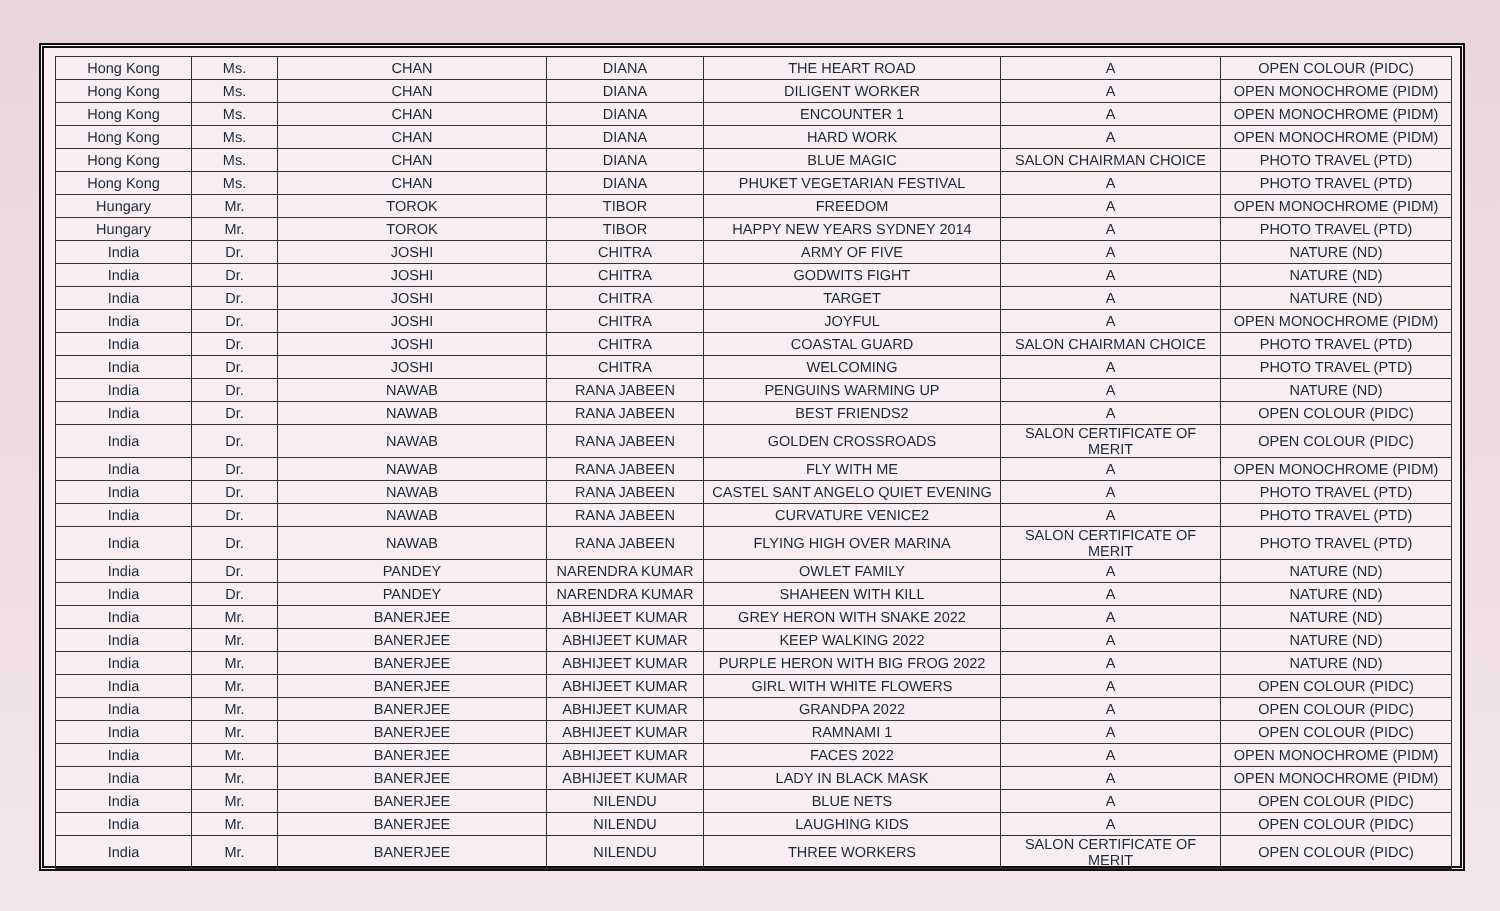| Hong Kong | Ms. | CHAN | DIANA | THE HEART ROAD | A | OPEN COLOUR (PIDC) |
| Hong Kong | Ms. | CHAN | DIANA | DILIGENT WORKER | A | OPEN MONOCHROME (PIDM) |
| Hong Kong | Ms. | CHAN | DIANA | ENCOUNTER 1 | A | OPEN MONOCHROME (PIDM) |
| Hong Kong | Ms. | CHAN | DIANA | HARD WORK | A | OPEN MONOCHROME (PIDM) |
| Hong Kong | Ms. | CHAN | DIANA | BLUE MAGIC | SALON CHAIRMAN CHOICE | PHOTO TRAVEL (PTD) |
| Hong Kong | Ms. | CHAN | DIANA | PHUKET VEGETARIAN FESTIVAL | A | PHOTO TRAVEL (PTD) |
| Hungary | Mr. | TOROK | TIBOR | FREEDOM | A | OPEN MONOCHROME (PIDM) |
| Hungary | Mr. | TOROK | TIBOR | HAPPY NEW YEARS SYDNEY 2014 | A | PHOTO TRAVEL (PTD) |
| India | Dr. | JOSHI | CHITRA | ARMY OF FIVE | A | NATURE (ND) |
| India | Dr. | JOSHI | CHITRA | GODWITS FIGHT | A | NATURE (ND) |
| India | Dr. | JOSHI | CHITRA | TARGET | A | NATURE (ND) |
| India | Dr. | JOSHI | CHITRA | JOYFUL | A | OPEN MONOCHROME (PIDM) |
| India | Dr. | JOSHI | CHITRA | COASTAL GUARD | SALON CHAIRMAN CHOICE | PHOTO TRAVEL (PTD) |
| India | Dr. | JOSHI | CHITRA | WELCOMING | A | PHOTO TRAVEL (PTD) |
| India | Dr. | NAWAB | RANA JABEEN | PENGUINS WARMING UP | A | NATURE (ND) |
| India | Dr. | NAWAB | RANA JABEEN | BEST FRIENDS2 | A | OPEN COLOUR (PIDC) |
| India | Dr. | NAWAB | RANA JABEEN | GOLDEN CROSSROADS | SALON CERTIFICATE OF MERIT | OPEN COLOUR (PIDC) |
| India | Dr. | NAWAB | RANA JABEEN | FLY WITH ME | A | OPEN MONOCHROME (PIDM) |
| India | Dr. | NAWAB | RANA JABEEN | CASTEL SANT ANGELO QUIET EVENING | A | PHOTO TRAVEL (PTD) |
| India | Dr. | NAWAB | RANA JABEEN | CURVATURE VENICE2 | A | PHOTO TRAVEL (PTD) |
| India | Dr. | NAWAB | RANA JABEEN | FLYING HIGH OVER MARINA | SALON CERTIFICATE OF MERIT | PHOTO TRAVEL (PTD) |
| India | Dr. | PANDEY | NARENDRA KUMAR | OWLET FAMILY | A | NATURE (ND) |
| India | Dr. | PANDEY | NARENDRA KUMAR | SHAHEEN WITH KILL | A | NATURE (ND) |
| India | Mr. | BANERJEE | ABHIJEET KUMAR | GREY HERON WITH SNAKE 2022 | A | NATURE (ND) |
| India | Mr. | BANERJEE | ABHIJEET KUMAR | KEEP WALKING 2022 | A | NATURE (ND) |
| India | Mr. | BANERJEE | ABHIJEET KUMAR | PURPLE HERON WITH BIG FROG 2022 | A | NATURE (ND) |
| India | Mr. | BANERJEE | ABHIJEET KUMAR | GIRL WITH WHITE FLOWERS | A | OPEN COLOUR (PIDC) |
| India | Mr. | BANERJEE | ABHIJEET KUMAR | GRANDPA 2022 | A | OPEN COLOUR (PIDC) |
| India | Mr. | BANERJEE | ABHIJEET KUMAR | RAMNAMI 1 | A | OPEN COLOUR (PIDC) |
| India | Mr. | BANERJEE | ABHIJEET KUMAR | FACES 2022 | A | OPEN MONOCHROME (PIDM) |
| India | Mr. | BANERJEE | ABHIJEET KUMAR | LADY IN BLACK MASK | A | OPEN MONOCHROME (PIDM) |
| India | Mr. | BANERJEE | NILENDU | BLUE NETS | A | OPEN COLOUR (PIDC) |
| India | Mr. | BANERJEE | NILENDU | LAUGHING KIDS | A | OPEN COLOUR (PIDC) |
| India | Mr. | BANERJEE | NILENDU | THREE WORKERS | SALON CERTIFICATE OF MERIT | OPEN COLOUR (PIDC) |